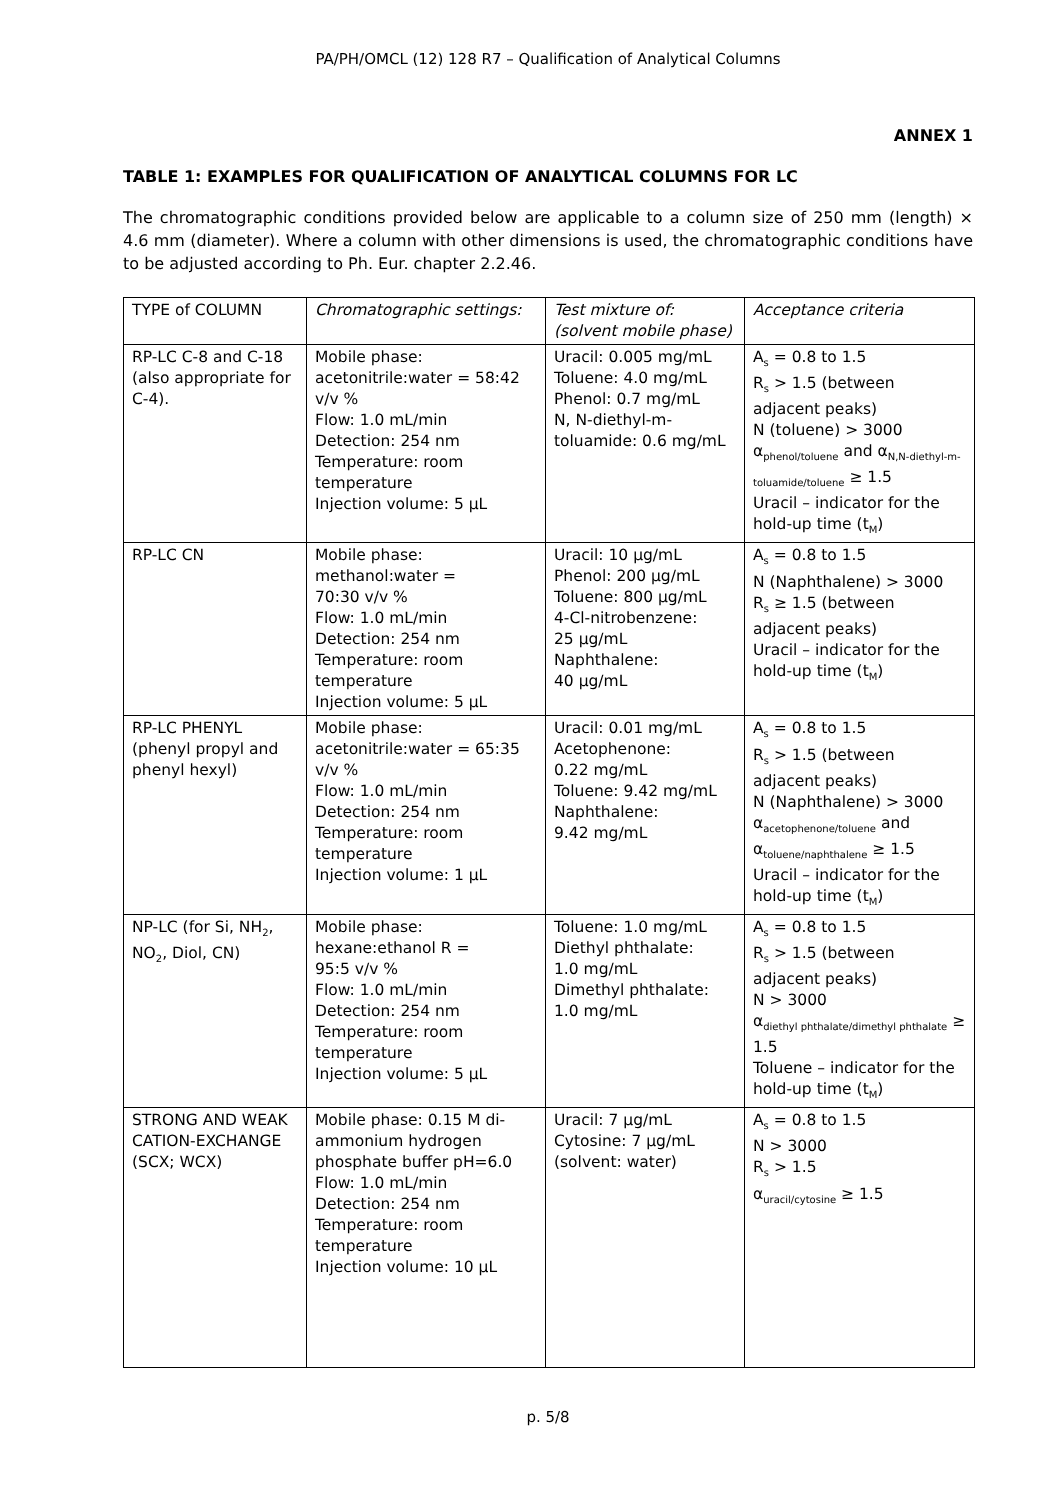PA/PH/OMCL (12) 128 R7 – Qualification of Analytical Columns
ANNEX 1
TABLE 1: EXAMPLES FOR QUALIFICATION OF ANALYTICAL COLUMNS FOR LC
The chromatographic conditions provided below are applicable to a column size of 250 mm (length) × 4.6 mm (diameter). Where a column with other dimensions is used, the chromatographic conditions have to be adjusted according to Ph. Eur. chapter 2.2.46.
| TYPE of COLUMN | Chromatographic settings: | Test mixture of: (solvent mobile phase) | Acceptance criteria |
| RP-LC C-8 and C-18 (also appropriate for C-4). | Mobile phase: acetonitrile:water = 58:42 v/v % Flow: 1.0 mL/min Detection: 254 nm Temperature: room temperature Injection volume: 5 µL | Uracil: 0.005 mg/mL Toluene: 4.0 mg/mL Phenol: 0.7 mg/mL N, N-diethyl-m-toluamide: 0.6 mg/mL | A<sub>s</sub> = 0.8 to 1.5 R<sub>s</sub> > 1.5 (between adjacent peaks) N (toluene) > 3000 α<sub>phenol/toluene</sub> and α<sub>N,N-diethyl-m-toluamide/toluene</sub> ≥ 1.5 Uracil – indicator for the hold-up time (t<sub>M</sub>) |
| RP-LC CN | Mobile phase: methanol:water = 70:30 v/v % Flow: 1.0 mL/min Detection: 254 nm Temperature: room temperature Injection volume: 5 µL | Uracil: 10 µg/mL Phenol: 200 µg/mL Toluene: 800 µg/mL 4-Cl-nitrobenzene: 25 µg/mL Naphthalene: 40 µg/mL | A<sub>s</sub> = 0.8 to 1.5 N (Naphthalene) > 3000 R<sub>s</sub> ≥ 1.5 (between adjacent peaks) Uracil – indicator for the hold-up time (t<sub>M</sub>) |
| RP-LC PHENYL (phenyl propyl and phenyl hexyl) | Mobile phase: acetonitrile:water = 65:35 v/v % Flow: 1.0 mL/min Detection: 254 nm Temperature: room temperature Injection volume: 1 µL | Uracil: 0.01 mg/mL Acetophenone: 0.22 mg/mL Toluene: 9.42 mg/mL Naphthalene: 9.42 mg/mL | A<sub>s</sub> = 0.8 to 1.5 R<sub>s</sub> > 1.5 (between adjacent peaks) N (Naphthalene) > 3000 α<sub>acetophenone/toluene</sub> and α<sub>toluene/naphthalene</sub> ≥ 1.5 Uracil – indicator for the hold-up time (t<sub>M</sub>) |
| NP-LC (for Si, NH<sub>2</sub>, NO<sub>2</sub>, Diol, CN) | Mobile phase: hexane:ethanol R = 95:5 v/v % Flow: 1.0 mL/min Detection: 254 nm Temperature: room temperature Injection volume: 5 µL | Toluene: 1.0 mg/mL Diethyl phthalate: 1.0 mg/mL Dimethyl phthalate: 1.0 mg/mL | A<sub>s</sub> = 0.8 to 1.5 R<sub>s</sub> > 1.5 (between adjacent peaks) N > 3000 α<sub>diethyl phthalate/dimethyl phthalate</sub> ≥ 1.5 Toluene – indicator for the hold-up time (t<sub>M</sub>) |
| STRONG AND WEAK CATION-EXCHANGE (SCX; WCX) | Mobile phase: 0.15 M di-ammonium hydrogen phosphate buffer pH=6.0 Flow: 1.0 mL/min Detection: 254 nm Temperature: room temperature Injection volume: 10 µL | Uracil: 7 µg/mL Cytosine: 7 µg/mL (solvent: water) | A<sub>s</sub> = 0.8 to 1.5 N > 3000 R<sub>s</sub> > 1.5 α<sub>uracil/cytosine</sub> ≥ 1.5 |
p. 5/8